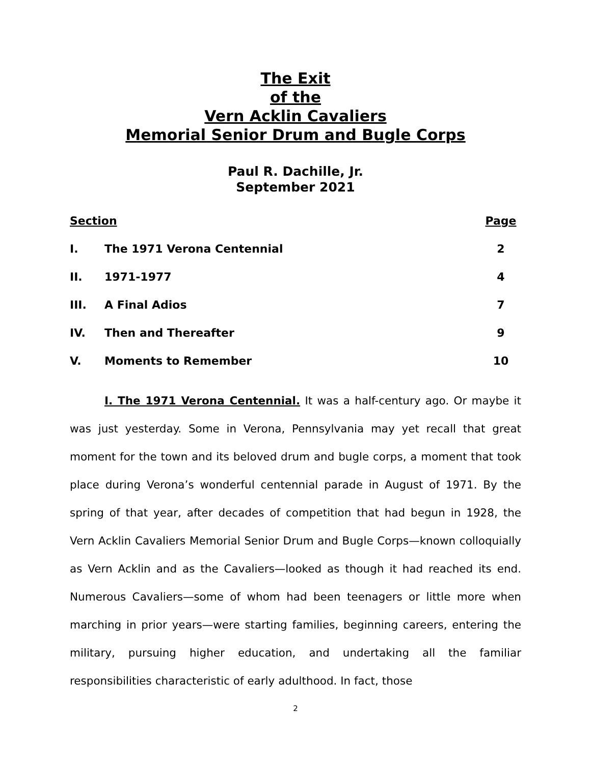The Exit
of the
Vern Acklin Cavaliers
Memorial Senior Drum and Bugle Corps
Paul R. Dachille, Jr.
September 2021
| Section | | Page |
| --- | --- | --- |
| I. | The 1971 Verona Centennial | 2 |
| II. | 1971-1977 | 4 |
| III. | A Final Adios | 7 |
| IV. | Then and Thereafter | 9 |
| V. | Moments to Remember | 10 |
I. The 1971 Verona Centennial. It was a half-century ago. Or maybe it was just yesterday. Some in Verona, Pennsylvania may yet recall that great moment for the town and its beloved drum and bugle corps, a moment that took place during Verona’s wonderful centennial parade in August of 1971. By the spring of that year, after decades of competition that had begun in 1928, the Vern Acklin Cavaliers Memorial Senior Drum and Bugle Corps—known colloquially as Vern Acklin and as the Cavaliers—looked as though it had reached its end. Numerous Cavaliers—some of whom had been teenagers or little more when marching in prior years—were starting families, beginning careers, entering the military, pursuing higher education, and undertaking all the familiar responsibilities characteristic of early adulthood. In fact, those
2